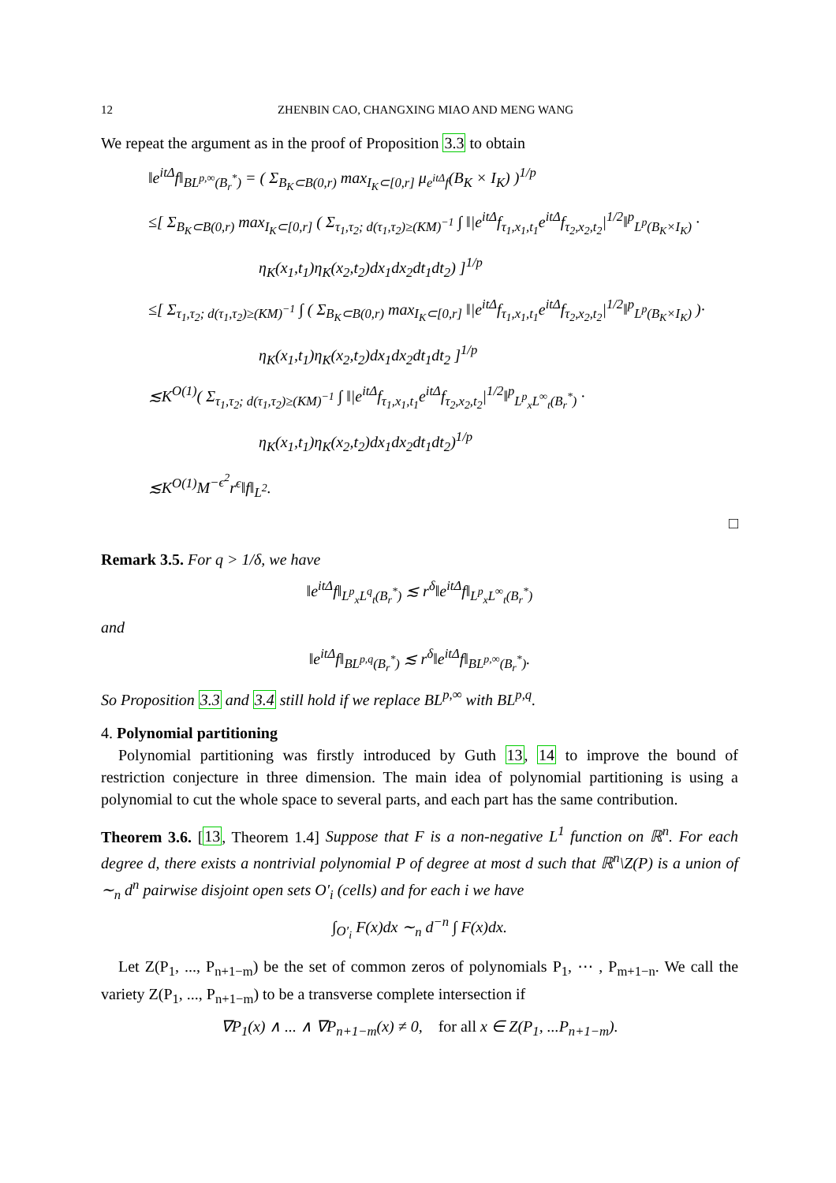12 ZHENBIN CAO, CHANGXING MIAO AND MENG WANG
We repeat the argument as in the proof of Proposition 3.3 to obtain
‖e<sup>itΔ</sup>f‖<sub>BL<sup>p,∞</sup>(B<sub>r</sub><sup>*</sup>)</sub> = ( Σ<sub>B<sub>K</sub>⊂B(0,r)</sub> max<sub>I<sub>K</sub>⊂[0,r]</sub> μ<sub>e<sup>itΔ</sup>f</sub>(B<sub>K</sub> × I<sub>K</sub>) )<sup>1/p</sup>
≤[ Σ<sub>B<sub>K</sub>⊂B(0,r)</sub> max<sub>I<sub>K</sub>⊂[0,r]</sub> ( Σ<sub>τ<sub>1</sub>,τ<sub>2</sub>; d(τ<sub>1</sub>,τ<sub>2</sub>)≥(KM)<sup>−1</sup></sub> ∫ ‖|e<sup>itΔ</sup>f<sub>τ<sub>1</sub>,x<sub>1</sub>,t<sub>1</sub></sub>e<sup>itΔ</sup>f<sub>τ<sub>2</sub>,x<sub>2</sub>,t<sub>2</sub></sub>|<sup>1/2</sup>‖<sup>p</sup><sub>L<sup>p</sup>(B<sub>K</sub>×I<sub>K</sub>)</sub> ·
η<sub>K</sub>(x<sub>1</sub>,t<sub>1</sub>)η<sub>K</sub>(x<sub>2</sub>,t<sub>2</sub>)dx<sub>1</sub>dx<sub>2</sub>dt<sub>1</sub>dt<sub>2</sub>) ]<sup>1/p</sup>
≤[ Σ<sub>τ<sub>1</sub>,τ<sub>2</sub>; d(τ<sub>1</sub>,τ<sub>2</sub>)≥(KM)<sup>−1</sup></sub> ∫ ( Σ<sub>B<sub>K</sub>⊂B(0,r)</sub> max<sub>I<sub>K</sub>⊂[0,r]</sub> ‖|e<sup>itΔ</sup>f<sub>τ<sub>1</sub>,x<sub>1</sub>,t<sub>1</sub></sub>e<sup>itΔ</sup>f<sub>τ<sub>2</sub>,x<sub>2</sub>,t<sub>2</sub></sub>|<sup>1/2</sup>‖<sup>p</sup><sub>L<sup>p</sup>(B<sub>K</sub>×I<sub>K</sub>)</sub> )·
η<sub>K</sub>(x<sub>1</sub>,t<sub>1</sub>)η<sub>K</sub>(x<sub>2</sub>,t<sub>2</sub>)dx<sub>1</sub>dx<sub>2</sub>dt<sub>1</sub>dt<sub>2</sub> ]<sup>1/p</sup>
≲K<sup>O(1)</sup>( Σ<sub>τ<sub>1</sub>,τ<sub>2</sub>; d(τ<sub>1</sub>,τ<sub>2</sub>)≥(KM)<sup>−1</sup></sub> ∫ ‖|e<sup>itΔ</sup>f<sub>τ<sub>1</sub>,x<sub>1</sub>,t<sub>1</sub></sub>e<sup>itΔ</sup>f<sub>τ<sub>2</sub>,x<sub>2</sub>,t<sub>2</sub></sub>|<sup>1/2</sup>‖<sup>p</sup><sub>L<sup>p</sup><sub>x</sub>L<sup>∞</sup><sub>t</sub>(B<sub>r</sub><sup>*</sup>)</sub> ·
η<sub>K</sub>(x<sub>1</sub>,t<sub>1</sub>)η<sub>K</sub>(x<sub>2</sub>,t<sub>2</sub>)dx<sub>1</sub>dx<sub>2</sub>dt<sub>1</sub>dt<sub>2</sub>)<sup>1/p</sup>
≲K<sup>O(1)</sup>M<sup>−ϵ<sup>2</sup></sup>r<sup>ϵ</sup>‖f‖<sub>L<sup>2</sup></sub>.
□
Remark 3.5. For q > 1/δ, we have
‖e<sup>itΔ</sup>f‖<sub>L<sup>p</sup><sub>x</sub>L<sup>q</sup><sub>t</sub>(B<sub>r</sub><sup>*</sup>)</sub> ≲ r<sup>δ</sup>‖e<sup>itΔ</sup>f‖<sub>L<sup>p</sup><sub>x</sub>L<sup>∞</sup><sub>t</sub>(B<sub>r</sub><sup>*</sup>)</sub>
and
‖e<sup>itΔ</sup>f‖<sub>BL<sup>p,q</sup>(B<sub>r</sub><sup>*</sup>)</sub> ≲ r<sup>δ</sup>‖e<sup>itΔ</sup>f‖<sub>BL<sup>p,∞</sup>(B<sub>r</sub><sup>*</sup>)</sub>.
So Proposition 3.3 and 3.4 still hold if we replace BL<sup>p,∞</sup> with BL<sup>p,q</sup>.
4. Polynomial partitioning
Polynomial partitioning was firstly introduced by Guth 13, 14 to improve the bound of restriction conjecture in three dimension. The main idea of polynomial partitioning is using a polynomial to cut the whole space to several parts, and each part has the same contribution.
Theorem 3.6. [13, Theorem 1.4] Suppose that F is a non-negative L<sup>1</sup> function on ℝ<sup>n</sup>. For each degree d, there exists a nontrivial polynomial P of degree at most d such that ℝ<sup>n</sup>\Z(P) is a union of ∼<sub>n</sub> d<sup>n</sup> pairwise disjoint open sets O′<sub>i</sub> (cells) and for each i we have
∫<sub>O′<sub>i</sub></sub> F(x)dx ∼<sub>n</sub> d<sup>−n</sup> ∫ F(x)dx.
Let Z(P<sub>1</sub>, ..., P<sub>n+1−m</sub>) be the set of common zeros of polynomials P<sub>1</sub>, ⋯ , P<sub>m+1−n</sub>. We call the variety Z(P<sub>1</sub>, ..., P<sub>n+1−m</sub>) to be a transverse complete intersection if
∇P<sub>1</sub>(x) ∧ ... ∧ ∇P<sub>n+1−m</sub>(x) ≠ 0, for all x ∈ Z(P<sub>1</sub>, ...P<sub>n+1−m</sub>).